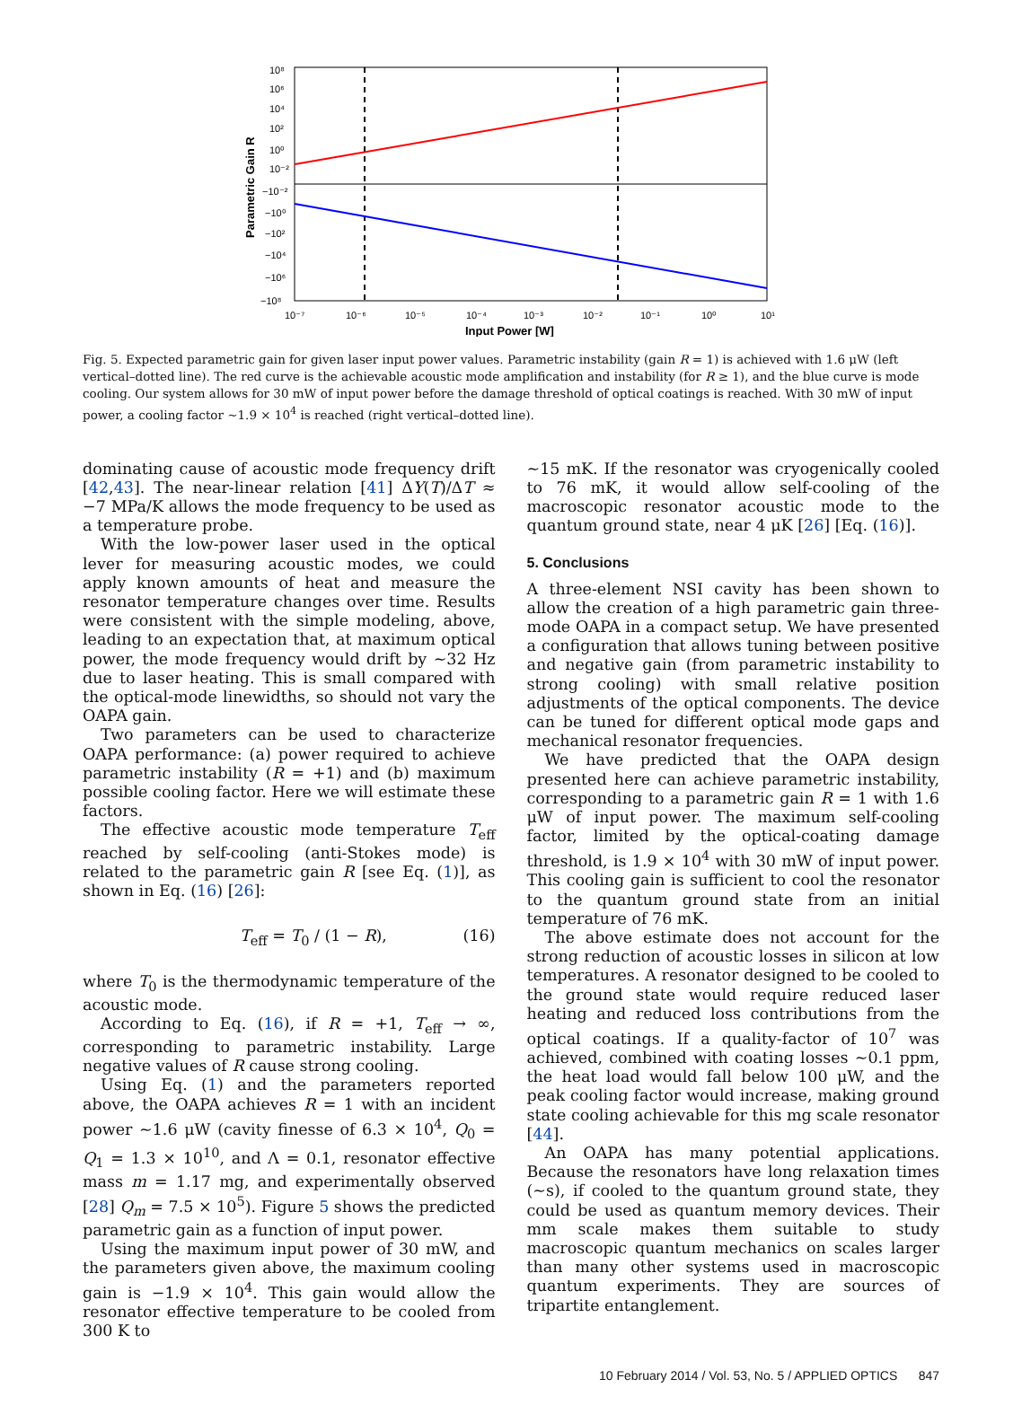10⁸
10⁶
10⁴
10²
10⁰
10⁻²
−10⁻²
−10⁰
−10²
−10⁴
−10⁶
−10⁸
10⁻⁷
10⁻⁶
10⁻⁵
10⁻⁴
10⁻³
10⁻²
10⁻¹
10⁰
10¹
Input Power [W]
Parametric Gain R
Fig. 5. Expected parametric gain for given laser input power values. Parametric instability (gain R = 1) is achieved with 1.6 μW (left vertical–dotted line). The red curve is the achievable acoustic mode amplification and instability (for R ≥ 1), and the blue curve is mode cooling. Our system allows for 30 mW of input power before the damage threshold of optical coatings is reached. With 30 mW of input power, a cooling factor ∼1.9 × 10<sup>4</sup> is reached (right vertical–dotted line).
dominating cause of acoustic mode frequency drift [42,43]. The near-linear relation [41] ΔY(T)/ΔT ≈ −7 MPa/K allows the mode frequency to be used as a temperature probe.
With the low-power laser used in the optical lever for measuring acoustic modes, we could apply known amounts of heat and measure the resonator temperature changes over time. Results were consistent with the simple modeling, above, leading to an expectation that, at maximum optical power, the mode frequency would drift by ∼32 Hz due to laser heating. This is small compared with the optical-mode linewidths, so should not vary the OAPA gain.
Two parameters can be used to characterize OAPA performance: (a) power required to achieve parametric instability (R = +1) and (b) maximum possible cooling factor. Here we will estimate these factors.
The effective acoustic mode temperature T<sub>eff</sub> reached by self-cooling (anti-Stokes mode) is related to the parametric gain R [see Eq. (1)], as shown in Eq. (16) [26]:
T<sub>eff</sub> = T<sub>0</sub> / (1 − R), (16)
where T<sub>0</sub> is the thermodynamic temperature of the acoustic mode.
According to Eq. (16), if R = +1, T<sub>eff</sub> → ∞, corresponding to parametric instability. Large negative values of R cause strong cooling.
Using Eq. (1) and the parameters reported above, the OAPA achieves R = 1 with an incident power ∼1.6 μW (cavity finesse of 6.3 × 10<sup>4</sup>, Q<sub>0</sub> = Q<sub>1</sub> = 1.3 × 10<sup>10</sup>, and Λ = 0.1, resonator effective mass m = 1.17 mg, and experimentally observed [28] Q<sub>m</sub> = 7.5 × 10<sup>5</sup>). Figure 5 shows the predicted parametric gain as a function of input power.
Using the maximum input power of 30 mW, and the parameters given above, the maximum cooling gain is −1.9 × 10<sup>4</sup>. This gain would allow the resonator effective temperature to be cooled from 300 K to
∼15 mK. If the resonator was cryogenically cooled to 76 mK, it would allow self-cooling of the macroscopic resonator acoustic mode to the quantum ground state, near 4 μK [26] [Eq. (16)].
5. Conclusions
A three-element NSI cavity has been shown to allow the creation of a high parametric gain three-mode OAPA in a compact setup. We have presented a configuration that allows tuning between positive and negative gain (from parametric instability to strong cooling) with small relative position adjustments of the optical components. The device can be tuned for different optical mode gaps and mechanical resonator frequencies.
We have predicted that the OAPA design presented here can achieve parametric instability, corresponding to a parametric gain R = 1 with 1.6 μW of input power. The maximum self-cooling factor, limited by the optical-coating damage threshold, is 1.9 × 10<sup>4</sup> with 30 mW of input power. This cooling gain is sufficient to cool the resonator to the quantum ground state from an initial temperature of 76 mK.
The above estimate does not account for the strong reduction of acoustic losses in silicon at low temperatures. A resonator designed to be cooled to the ground state would require reduced laser heating and reduced loss contributions from the optical coatings. If a quality-factor of 10<sup>7</sup> was achieved, combined with coating losses ∼0.1 ppm, the heat load would fall below 100 μW, and the peak cooling factor would increase, making ground state cooling achievable for this mg scale resonator [44].
An OAPA has many potential applications. Because the resonators have long relaxation times (∼s), if cooled to the quantum ground state, they could be used as quantum memory devices. Their mm scale makes them suitable to study macroscopic quantum mechanics on scales larger than many other systems used in macroscopic quantum experiments. They are sources of tripartite entanglement.
10 February 2014 / Vol. 53, No. 5 / APPLIED OPTICS 847